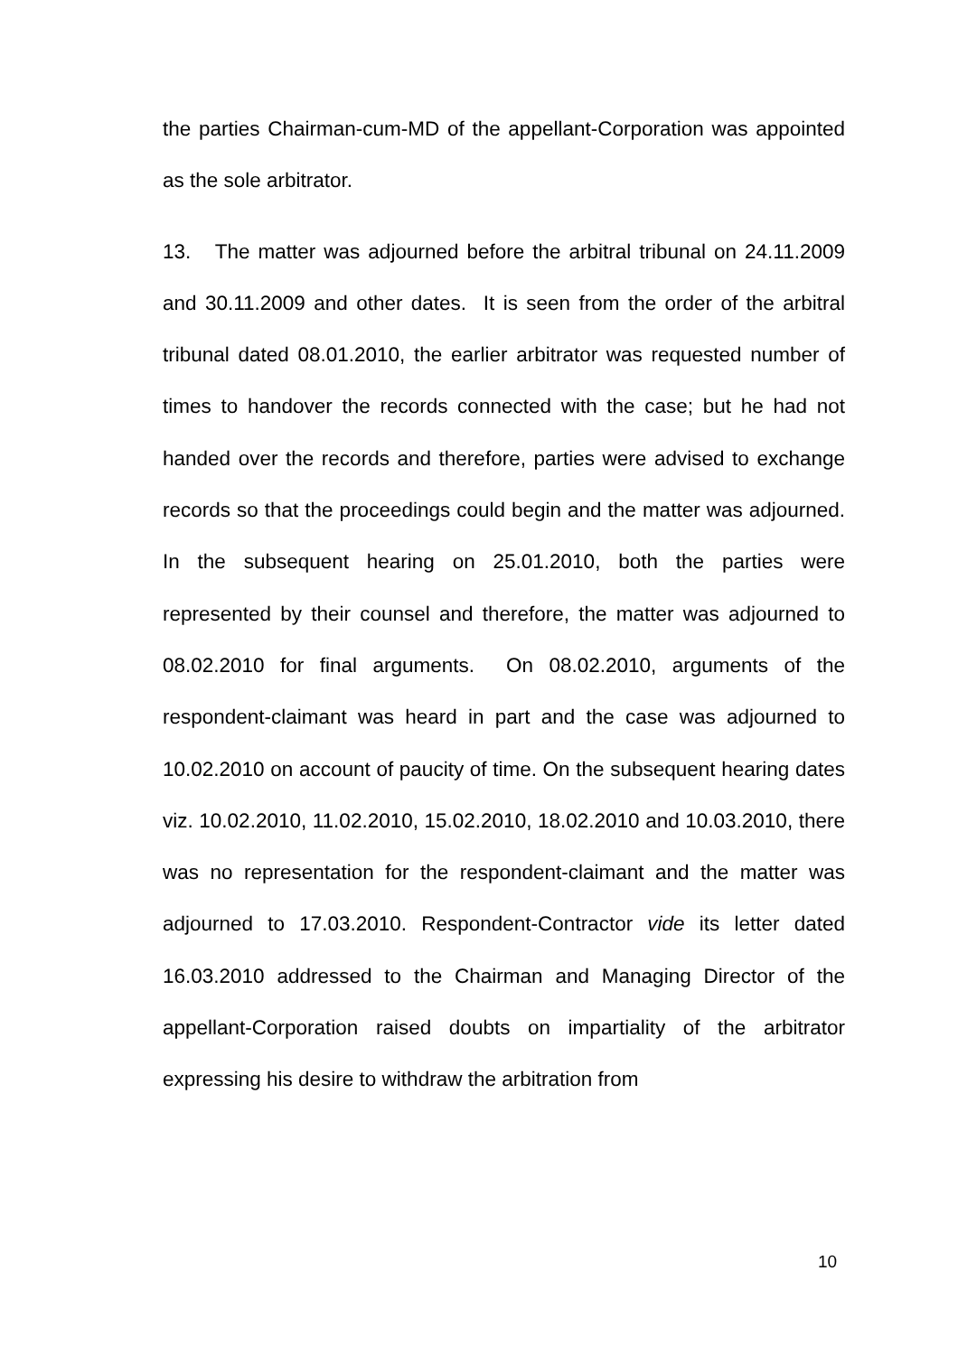the parties Chairman-cum-MD of the appellant-Corporation was appointed as the sole arbitrator.
13. The matter was adjourned before the arbitral tribunal on 24.11.2009 and 30.11.2009 and other dates. It is seen from the order of the arbitral tribunal dated 08.01.2010, the earlier arbitrator was requested number of times to handover the records connected with the case; but he had not handed over the records and therefore, parties were advised to exchange records so that the proceedings could begin and the matter was adjourned. In the subsequent hearing on 25.01.2010, both the parties were represented by their counsel and therefore, the matter was adjourned to 08.02.2010 for final arguments. On 08.02.2010, arguments of the respondent-claimant was heard in part and the case was adjourned to 10.02.2010 on account of paucity of time. On the subsequent hearing dates viz. 10.02.2010, 11.02.2010, 15.02.2010, 18.02.2010 and 10.03.2010, there was no representation for the respondent-claimant and the matter was adjourned to 17.03.2010. Respondent-Contractor vide its letter dated 16.03.2010 addressed to the Chairman and Managing Director of the appellant-Corporation raised doubts on impartiality of the arbitrator expressing his desire to withdraw the arbitration from
10